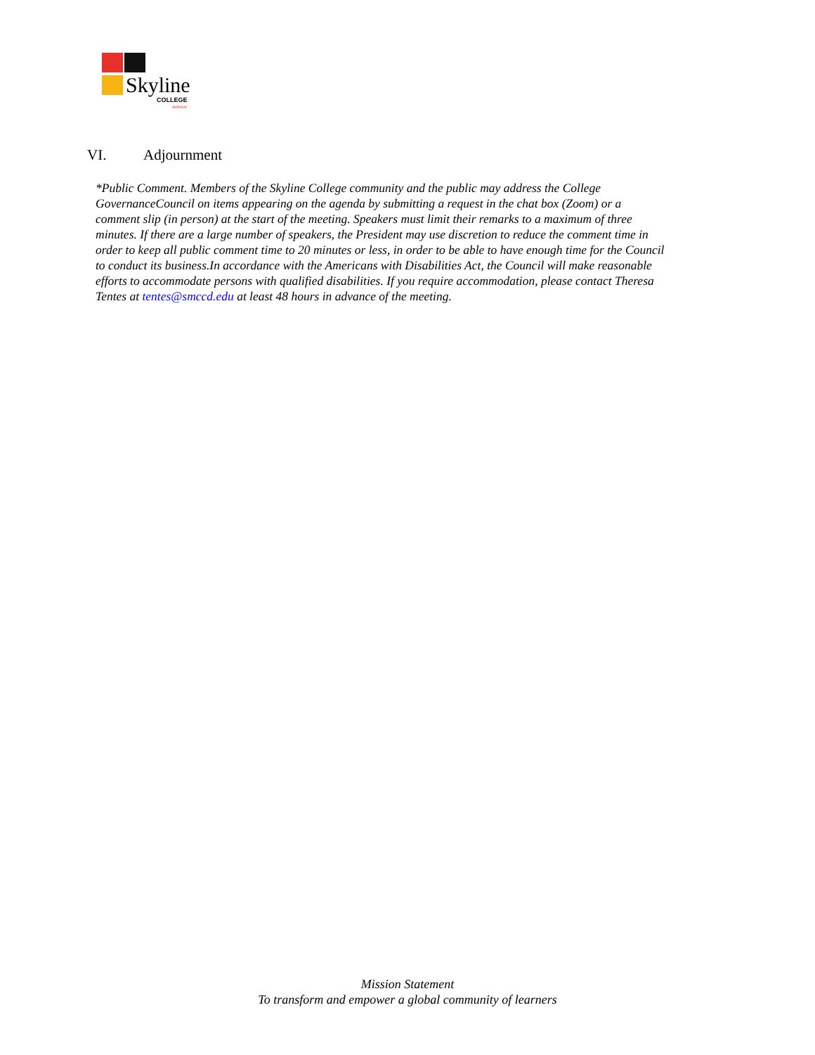Skyline
COLLEGE
Achieve
VI. Adjournment
*Public Comment. Members of the Skyline College community and the public may address the College GovernanceCouncil on items appearing on the agenda by submitting a request in the chat box (Zoom) or a comment slip (in person) at the start of the meeting. Speakers must limit their remarks to a maximum of three minutes. If there are a large number of speakers, the President may use discretion to reduce the comment time in order to keep all public comment time to 20 minutes or less, in order to be able to have enough time for the Council to conduct its business.In accordance with the Americans with Disabilities Act, the Council will make reasonable efforts to accommodate persons with qualified disabilities. If you require accommodation, please contact Theresa Tentes at tentes@smccd.edu at least 48 hours in advance of the meeting.
Mission Statement
To transform and empower a global community of learners